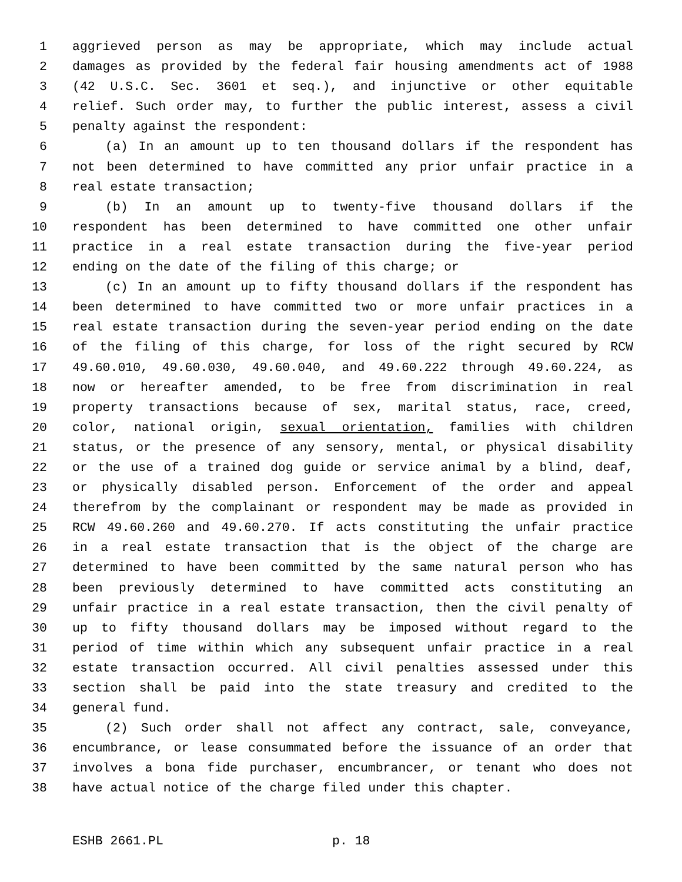1 aggrieved person as may be appropriate, which may include actual
2 damages as provided by the federal fair housing amendments act of 1988
3 (42 U.S.C. Sec. 3601 et seq.), and injunctive or other equitable
4 relief. Such order may, to further the public interest, assess a civil
5 penalty against the respondent:
6 (a) In an amount up to ten thousand dollars if the respondent has
7 not been determined to have committed any prior unfair practice in a
8 real estate transaction;
9 (b) In an amount up to twenty-five thousand dollars if the
10 respondent has been determined to have committed one other unfair
11 practice in a real estate transaction during the five-year period
12 ending on the date of the filing of this charge; or
13 (c) In an amount up to fifty thousand dollars if the respondent has
14 been determined to have committed two or more unfair practices in a
15 real estate transaction during the seven-year period ending on the date
16 of the filing of this charge, for loss of the right secured by RCW
17 49.60.010, 49.60.030, 49.60.040, and 49.60.222 through 49.60.224, as
18 now or hereafter amended, to be free from discrimination in real
19 property transactions because of sex, marital status, race, creed,
20 color, national origin, sexual orientation, families with children
21 status, or the presence of any sensory, mental, or physical disability
22 or the use of a trained dog guide or service animal by a blind, deaf,
23 or physically disabled person. Enforcement of the order and appeal
24 therefrom by the complainant or respondent may be made as provided in
25 RCW 49.60.260 and 49.60.270. If acts constituting the unfair practice
26 in a real estate transaction that is the object of the charge are
27 determined to have been committed by the same natural person who has
28 been previously determined to have committed acts constituting an
29 unfair practice in a real estate transaction, then the civil penalty of
30 up to fifty thousand dollars may be imposed without regard to the
31 period of time within which any subsequent unfair practice in a real
32 estate transaction occurred. All civil penalties assessed under this
33 section shall be paid into the state treasury and credited to the
34 general fund.
35 (2) Such order shall not affect any contract, sale, conveyance,
36 encumbrance, or lease consummated before the issuance of an order that
37 involves a bona fide purchaser, encumbrancer, or tenant who does not
38 have actual notice of the charge filed under this chapter.
ESHB 2661.PL p. 18